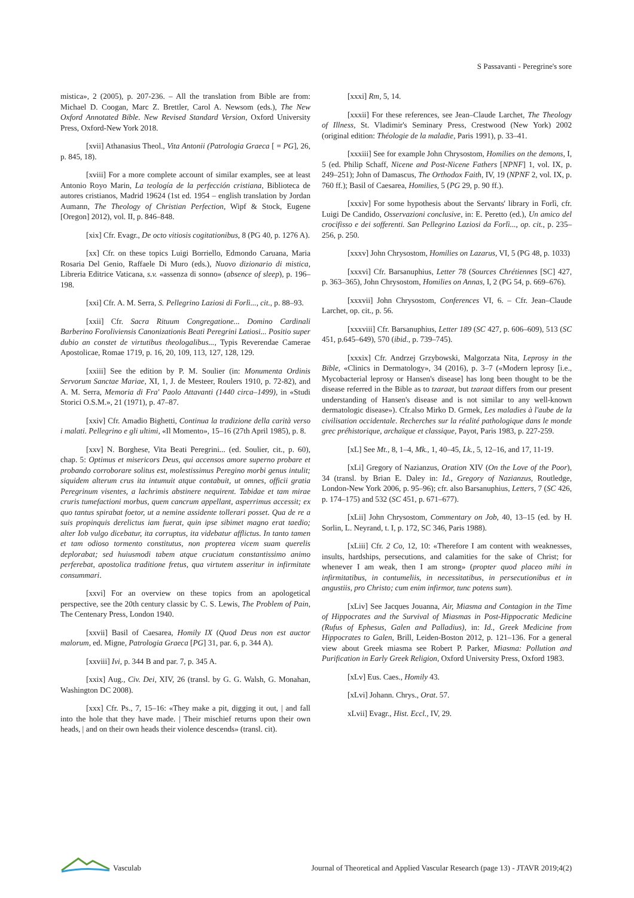S Passavanti - Peregrine's sore
mistica», 2 (2005), p. 207-236. – All the translation from Bible are from: Michael D. Coogan, Marc Z. Brettler, Carol A. Newsom (eds.), The New Oxford Annotated Bible. New Revised Standard Version, Oxford University Press, Oxford-New York 2018.
[xvii] Athanasius Theol., Vita Antonii (Patrologia Graeca [ = PG], 26, p. 845, 18).
[xviii] For a more complete account of similar examples, see at least Antonio Royo Marin, La teología de la perfección cristiana, Biblioteca de autores cristianos, Madrid 19624 (1st ed. 1954 – english translation by Jordan Aumann, The Theology of Christian Perfection, Wipf & Stock, Eugene [Oregon] 2012), vol. II, p. 846–848.
[xix] Cfr. Evagr., De octo vitiosis cogitationibus, 8 (PG 40, p. 1276 A).
[xx] Cfr. on these topics Luigi Borriello, Edmondo Caruana, Maria Rosaria Del Genio, Raffaele Di Muro (eds.), Nuovo dizionario di mistica, Libreria Editrice Vaticana, s.v. «assenza di sonno» (absence of sleep), p. 196–198.
[xxi] Cfr. A. M. Serra, S. Pellegrino Laziosi di Forlì..., cit., p. 88–93.
[xxii] Cfr. Sacra Rituum Congregatione... Domino Cardinali Barberino Foroliviensis Canonizationis Beati Peregrini Latiosi... Positio super dubio an constet de virtutibus theologalibus..., Typis Reverendae Camerae Apostolicae, Romae 1719, p. 16, 20, 109, 113, 127, 128, 129.
[xxiii] See the edition by P. M. Soulier (in: Monumenta Ordinis Servorum Sanctae Mariae, XI, 1, J. de Mesteer, Roulers 1910, p. 72-82), and A. M. Serra, Memoria di Fra' Paolo Attavanti (1440 circa–1499), in «Studi Storici O.S.M.», 21 (1971), p. 47–87.
[xxiv] Cfr. Amadio Bighetti, Continua la tradizione della carità verso i malati. Pellegrino e gli ultimi, «Il Momento», 15–16 (27th April 1985), p. 8.
[xxv] N. Borghese, Vita Beati Peregrini... (ed. Soulier, cit., p. 60), chap. 5: Optimus et misericors Deus, qui accensos amore superno probare et probando corroborare solitus est, molestissimus Peregino morbi genus intulit; siquidem alterum crus ita intumuit atque contabuit, ut omnes, officii gratia Peregrinum visentes, a lachrimis abstinere nequirent. Tabidae et tam mirae cruris tumefactioni morbus, quem cancrum appellant, asperrimus accessit; ex quo tantus spirabat foetor, ut a nemine assidente tollerari posset. Qua de re a suis propinquis derelictus iam fuerat, quin ipse sibimet magno erat taedio; alter Iob vulgo dicebatur, ita corruptus, ita videbatur afflictus. In tanto tamen et tam odioso tormento constitutus, non propterea vicem suam querelis deplorabat; sed huiusmodi tabem atque cruciatum constantissimo animo perferebat, apostolica traditione fretus, qua virtutem asseritur in infirmitate consummari.
[xxvi] For an overview on these topics from an apologetical perspective, see the 20th century classic by C. S. Lewis, The Problem of Pain, The Centenary Press, London 1940.
[xxvii] Basil of Caesarea, Homily IX (Quod Deus non est auctor malorum, ed. Migne, Patrologia Graeca [PG] 31, par. 6, p. 344 A).
[xxviii] Ivi, p. 344 B and par. 7, p. 345 A.
[xxix] Aug., Civ. Dei, XIV, 26 (transl. by G. G. Walsh, G. Monahan, Washington DC 2008).
[xxx] Cfr. Ps., 7, 15–16: «They make a pit, digging it out, | and fall into the hole that they have made. | Their mischief returns upon their own heads, | and on their own heads their violence descends» (transl. cit).
[xxxi] Rm, 5, 14.
[xxxii] For these references, see Jean–Claude Larchet, The Theology of Illness, St. Vladimir's Seminary Press, Crestwood (New York) 2002 (original edition: Théologie de la maladie, Paris 1991), p. 33–41.
[xxxiii] See for example John Chrysostom, Homilies on the demons, I, 5 (ed. Philip Schaff, Nicene and Post-Nicene Fathers [NPNF] 1, vol. IX, p. 249–251); John of Damascus, The Orthodox Faith, IV, 19 (NPNF 2, vol. IX, p. 760 ff.); Basil of Caesarea, Homilies, 5 (PG 29, p. 90 ff.).
[xxxiv] For some hypothesis about the Servants' library in Forlì, cfr. Luigi De Candido, Osservazioni conclusive, in: E. Peretto (ed.), Un amico del crocifisso e dei sofferenti. San Pellegrino Laziosi da Forlì..., op. cit., p. 235–256, p. 250.
[xxxv] John Chrysostom, Homilies on Lazarus, VI, 5 (PG 48, p. 1033)
[xxxvi] Cfr. Barsanuphius, Letter 78 (Sources Chrétiennes [SC] 427, p. 363–365), John Chrysostom, Homilies on Annas, I, 2 (PG 54, p. 669–676).
[xxxvii] John Chrysostom, Conferences VI, 6. – Cfr. Jean–Claude Larchet, op. cit., p. 56.
[xxxviii] Cfr. Barsanuphius, Letter 189 (SC 427, p. 606–609), 513 (SC 451, p.645–649), 570 (ibid., p. 739–745).
[xxxix] Cfr. Andrzej Grzybowski, Malgorzata Nita, Leprosy in the Bible, «Clinics in Dermatology», 34 (2016), p. 3–7 («Modern leprosy [i.e., Mycobacterial leprosy or Hansen's disease] has long been thought to be the disease referred in the Bible as to tzaraat, but tzaraat differs from our present understanding of Hansen's disease and is not similar to any well-known dermatologic disease»). Cfr.also Mirko D. Grmek, Les maladies à l'aube de la civilisation occidentale. Recherches sur la réalité pathologique dans le monde grec préhistorique, archaïque et classique, Payot, Paris 1983, p. 227-259.
[xL] See Mt., 8, 1–4, Mk., 1, 40–45, Lk., 5, 12–16, and 17, 11-19.
[xLi] Gregory of Nazianzus, Oration XIV (On the Love of the Poor), 34 (transl. by Brian E. Daley in: Id., Gregory of Nazianzus, Routledge, London-New York 2006, p. 95–96); cfr. also Barsanuphius, Letters, 7 (SC 426, p. 174–175) and 532 (SC 451, p. 671–677).
[xLii] John Chrysostom, Commentary on Job, 40, 13–15 (ed. by H. Sorlin, L. Neyrand, t. I, p. 172, SC 346, Paris 1988).
[xLiii] Cfr. 2 Co, 12, 10: «Therefore I am content with weaknesses, insults, hardships, persecutions, and calamities for the sake of Christ; for whenever I am weak, then I am strong» (propter quod placeo mihi in infirmitatibus, in contumeliis, in necessitatibus, in persecutionibus et in angustiis, pro Christo; cum enim infirmor, tunc potens sum).
[xLiv] See Jacques Jouanna, Air, Miasma and Contagion in the Time of Hippocrates and the Survival of Miasmas in Post-Hippocratic Medicine (Rufus of Ephesus, Galen and Palladius), in: Id., Greek Medicine from Hippocrates to Galen, Brill, Leiden-Boston 2012, p. 121–136. For a general view about Greek miasma see Robert P. Parker, Miasma: Pollution and Purification in Early Greek Religion, Oxford University Press, Oxford 1983.
[xLv] Eus. Caes., Homily 43.
[xLvi] Johann. Chrys., Orat. 57.
xLvii] Evagr., Hist. Eccl., IV, 29.
Vasculab
Journal of Theoretical and Applied Vascular Research (page 13) - JTAVR 2019;4(2)